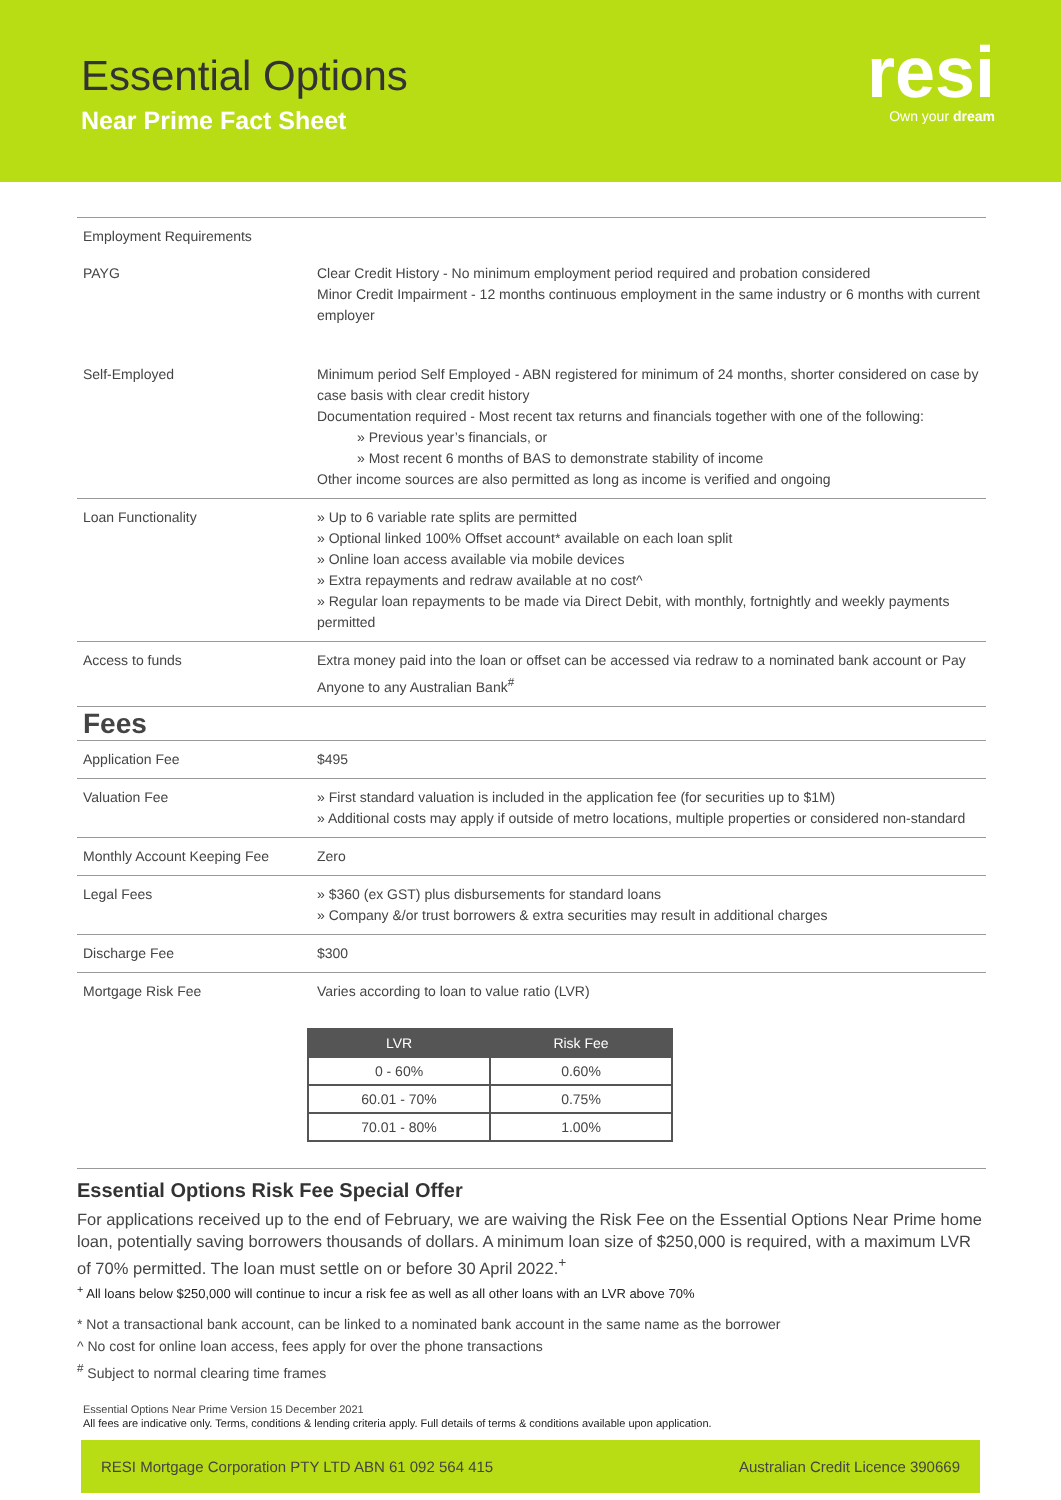Essential Options
Near Prime Fact Sheet
resi
Own your dream
| Employment Requirements | |
| PAYG | Clear Credit History - No minimum employment period required and probation considered Minor Credit Impairment - 12 months continuous employment in the same industry or 6 months with current employer |
| Self-Employed | Minimum period Self Employed - ABN registered for minimum of 24 months, shorter considered on case by case basis with clear credit history Documentation required - Most recent tax returns and financials together with one of the following: Previous year’s financials, or Most recent 6 months of BAS to demonstrate stability of income Other income sources are also permitted as long as income is verified and ongoing |
| Loan Functionality | Up to 6 variable rate splits are permitted Optional linked 100% Offset account* available on each loan split Online loan access available via mobile devices Extra repayments and redraw available at no cost^ Regular loan repayments to be made via Direct Debit, with monthly, fortnightly and weekly payments permitted |
| Access to funds | Extra money paid into the loan or offset can be accessed via redraw to a nominated bank account or Pay Anyone to any Australian Bank<sup>#</sup> |
| Fees | |
| Application Fee | $495 |
| Valuation Fee | First standard valuation is included in the application fee (for securities up to $1M) Additional costs may apply if outside of metro locations, multiple properties or considered non-standard |
| Monthly Account Keeping Fee | Zero |
| Legal Fees | $360 (ex GST) plus disbursements for standard loans Company &/or trust borrowers & extra securities may result in additional charges |
| Discharge Fee | $300 |
| Mortgage Risk Fee | Varies according to loan to value ratio (LVR) |
| LVR | Risk Fee |
| --- | --- |
| 0 - 60% | 0.60% |
| 60.01 - 70% | 0.75% |
| 70.01 - 80% | 1.00% |
Essential Options Risk Fee Special Offer
For applications received up to the end of February, we are waiving the Risk Fee on the Essential Options Near Prime home loan, potentially saving borrowers thousands of dollars. A minimum loan size of $250,000 is required, with a maximum LVR of 70% permitted. The loan must settle on or before 30 April 2022.<sup>+</sup>
<sup>+</sup> All loans below $250,000 will continue to incur a risk fee as well as all other loans with an LVR above 70%
* Not a transactional bank account, can be linked to a nominated bank account in the same name as the borrower
^ No cost for online loan access, fees apply for over the phone transactions
<sup>#</sup> Subject to normal clearing time frames
Essential Options Near Prime Version 15 December 2021
All fees are indicative only. Terms, conditions & lending criteria apply. Full details of terms & conditions available upon application.
RESI Mortgage Corporation PTY LTD ABN 61 092 564 415 Australian Credit Licence 390669